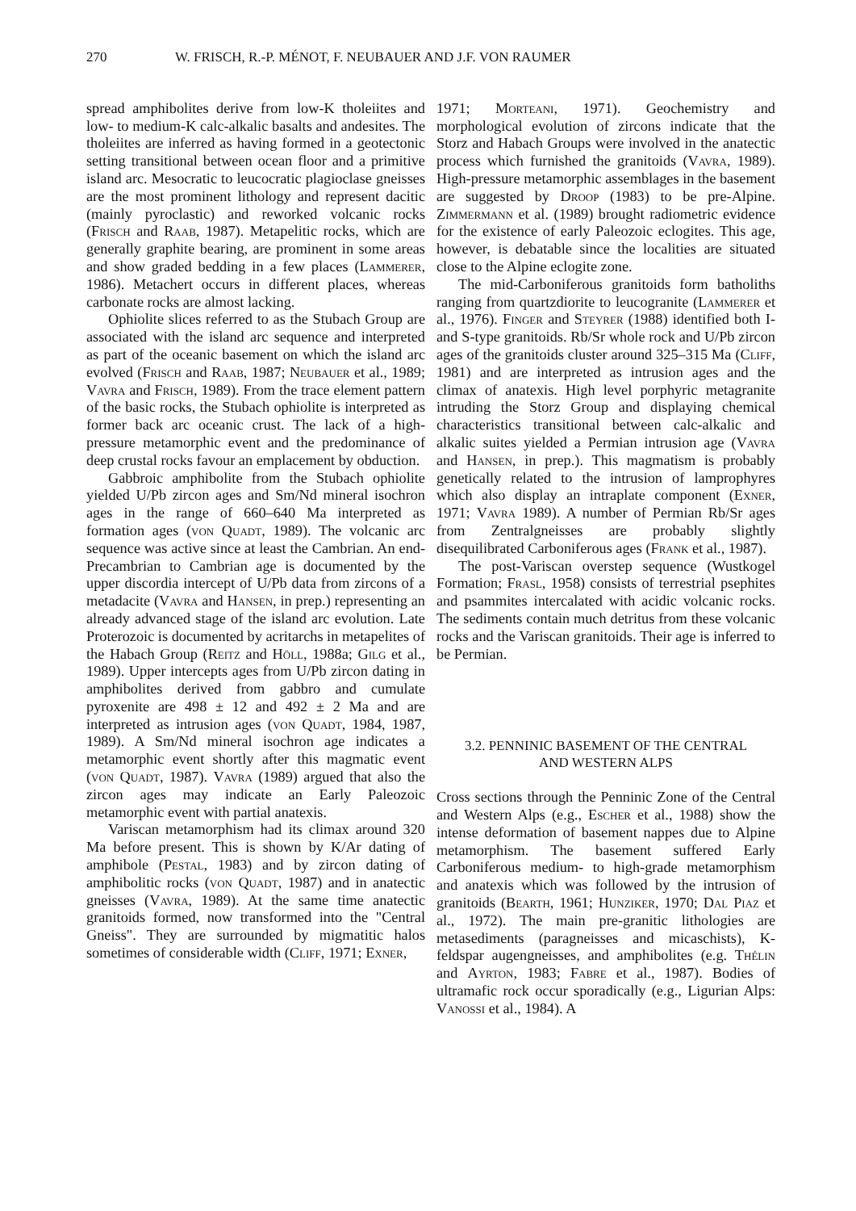270 W. FRISCH, R.-P. MÉNOT, F. NEUBAUER AND J.F. VON RAUMER
spread amphibolites derive from low-K tholeiites and low- to medium-K calc-alkalic basalts and andesites. The tholeiites are inferred as having formed in a geotectonic setting transitional between ocean floor and a primitive island arc. Mesocratic to leucocratic plagioclase gneisses are the most prominent lithology and represent dacitic (mainly pyroclastic) and reworked volcanic rocks (Frisch and Raab, 1987). Metapelitic rocks, which are generally graphite bearing, are prominent in some areas and show graded bedding in a few places (Lammerer, 1986). Metachert occurs in different places, whereas carbonate rocks are almost lacking.
Ophiolite slices referred to as the Stubach Group are associated with the island arc sequence and interpreted as part of the oceanic basement on which the island arc evolved (Frisch and Raab, 1987; Neubauer et al., 1989; Vavra and Frisch, 1989). From the trace element pattern of the basic rocks, the Stubach ophiolite is interpreted as former back arc oceanic crust. The lack of a high-pressure metamorphic event and the predominance of deep crustal rocks favour an emplacement by obduction.
Gabbroic amphibolite from the Stubach ophiolite yielded U/Pb zircon ages and Sm/Nd mineral isochron ages in the range of 660–640 Ma interpreted as formation ages (von Quadt, 1989). The volcanic arc sequence was active since at least the Cambrian. An end-Precambrian to Cambrian age is documented by the upper discordia intercept of U/Pb data from zircons of a metadacite (Vavra and Hansen, in prep.) representing an already advanced stage of the island arc evolution. Late Proterozoic is documented by acritarchs in metapelites of the Habach Group (Reitz and Höll, 1988a; Gilg et al., 1989). Upper intercepts ages from U/Pb zircon dating in amphibolites derived from gabbro and cumulate pyroxenite are 498 ± 12 and 492 ± 2 Ma and are interpreted as intrusion ages (von Quadt, 1984, 1987, 1989). A Sm/Nd mineral isochron age indicates a metamorphic event shortly after this magmatic event (von Quadt, 1987). Vavra (1989) argued that also the zircon ages may indicate an Early Paleozoic metamorphic event with partial anatexis.
Variscan metamorphism had its climax around 320 Ma before present. This is shown by K/Ar dating of amphibole (Pestal, 1983) and by zircon dating of amphibolitic rocks (von Quadt, 1987) and in anatectic gneisses (Vavra, 1989). At the same time anatectic granitoids formed, now transformed into the "Central Gneiss". They are surrounded by migmatitic halos sometimes of considerable width (Cliff, 1971; Exner,
1971; Morteani, 1971). Geochemistry and morphological evolution of zircons indicate that the Storz and Habach Groups were involved in the anatectic process which furnished the granitoids (Vavra, 1989). High-pressure metamorphic assemblages in the basement are suggested by Droop (1983) to be pre-Alpine. Zimmermann et al. (1989) brought radiometric evidence for the existence of early Paleozoic eclogites. This age, however, is debatable since the localities are situated close to the Alpine eclogite zone.
The mid-Carboniferous granitoids form batholiths ranging from quartzdiorite to leucogranite (Lammerer et al., 1976). Finger and Steyrer (1988) identified both I- and S-type granitoids. Rb/Sr whole rock and U/Pb zircon ages of the granitoids cluster around 325–315 Ma (Cliff, 1981) and are interpreted as intrusion ages and the climax of anatexis. High level porphyric metagranite intruding the Storz Group and displaying chemical characteristics transitional between calc-alkalic and alkalic suites yielded a Permian intrusion age (Vavra and Hansen, in prep.). This magmatism is probably genetically related to the intrusion of lamprophyres which also display an intraplate component (Exner, 1971; Vavra 1989). A number of Permian Rb/Sr ages from Zentralgneisses are probably slightly disequilibrated Carboniferous ages (Frank et al., 1987).
The post-Variscan overstep sequence (Wustkogel Formation; Frasl, 1958) consists of terrestrial psephites and psammites intercalated with acidic volcanic rocks. The sediments contain much detritus from these volcanic rocks and the Variscan granitoids. Their age is inferred to be Permian.
3.2. PENNINIC BASEMENT OF THE CENTRAL
AND WESTERN ALPS
Cross sections through the Penninic Zone of the Central and Western Alps (e.g., Escher et al., 1988) show the intense deformation of basement nappes due to Alpine metamorphism. The basement suffered Early Carboniferous medium- to high-grade metamorphism and anatexis which was followed by the intrusion of granitoids (Bearth, 1961; Hunziker, 1970; Dal Piaz et al., 1972). The main pre-granitic lithologies are metasediments (paragneisses and micaschists), K-feldspar augengneisses, and amphibolites (e.g. Thélin and Ayrton, 1983; Fabre et al., 1987). Bodies of ultramafic rock occur sporadically (e.g., Ligurian Alps: Vanossi et al., 1984). A